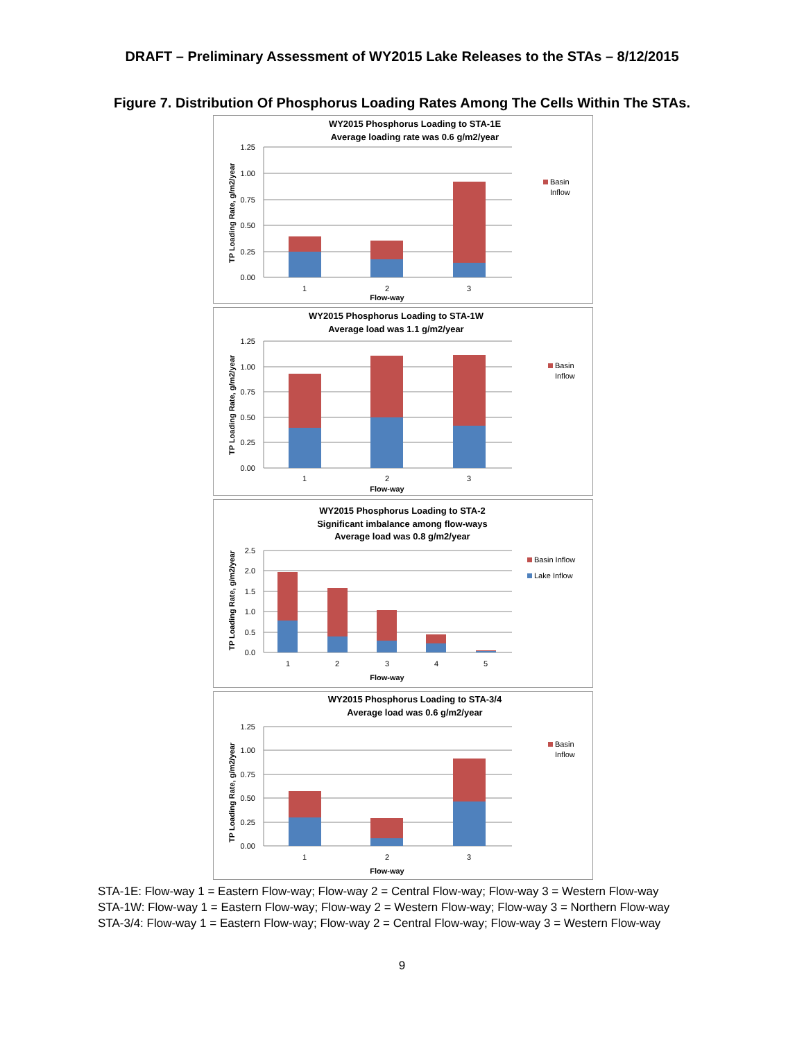DRAFT – Preliminary Assessment of WY2015 Lake Releases to the STAs – 8/12/2015
Figure 7. Distribution Of Phosphorus Loading Rates Among The Cells Within The STAs.
WY2015 Phosphorus Loading to STA-1E
Average loading rate was 0.6 g/m2/year
1.25
1.00
0.75
0.50
0.25
0.00
1
2
3
Flow-way
TP Loading Rate, g/m2/year
Basin
Inflow
WY2015 Phosphorus Loading to STA-1W
Average load was 1.1 g/m2/year
1.25
1.00
0.75
0.50
0.25
0.00
1
2
3
Flow-way
TP Loading Rate, g/m2/year
Basin
Inflow
WY2015 Phosphorus Loading to STA-2
Significant imbalance among flow-ways
Average load was 0.8 g/m2/year
2.5
2.0
1.5
1.0
0.5
0.0
1
2
3
4
5
Flow-way
TP Loading Rate, g/m2/year
Basin Inflow
Lake Inflow
WY2015 Phosphorus Loading to STA-3/4
Average load was 0.6 g/m2/year
1.25
1.00
0.75
0.50
0.25
0.00
1
2
3
Flow-way
TP Loading Rate, g/m2/year
Basin
Inflow
STA-1E: Flow-way 1 = Eastern Flow-way; Flow-way 2 = Central Flow-way; Flow-way 3 = Western Flow-way
STA-1W: Flow-way 1 = Eastern Flow-way; Flow-way 2 = Western Flow-way; Flow-way 3 = Northern Flow-way
STA-3/4: Flow-way 1 = Eastern Flow-way; Flow-way 2 = Central Flow-way; Flow-way 3 = Western Flow-way
9